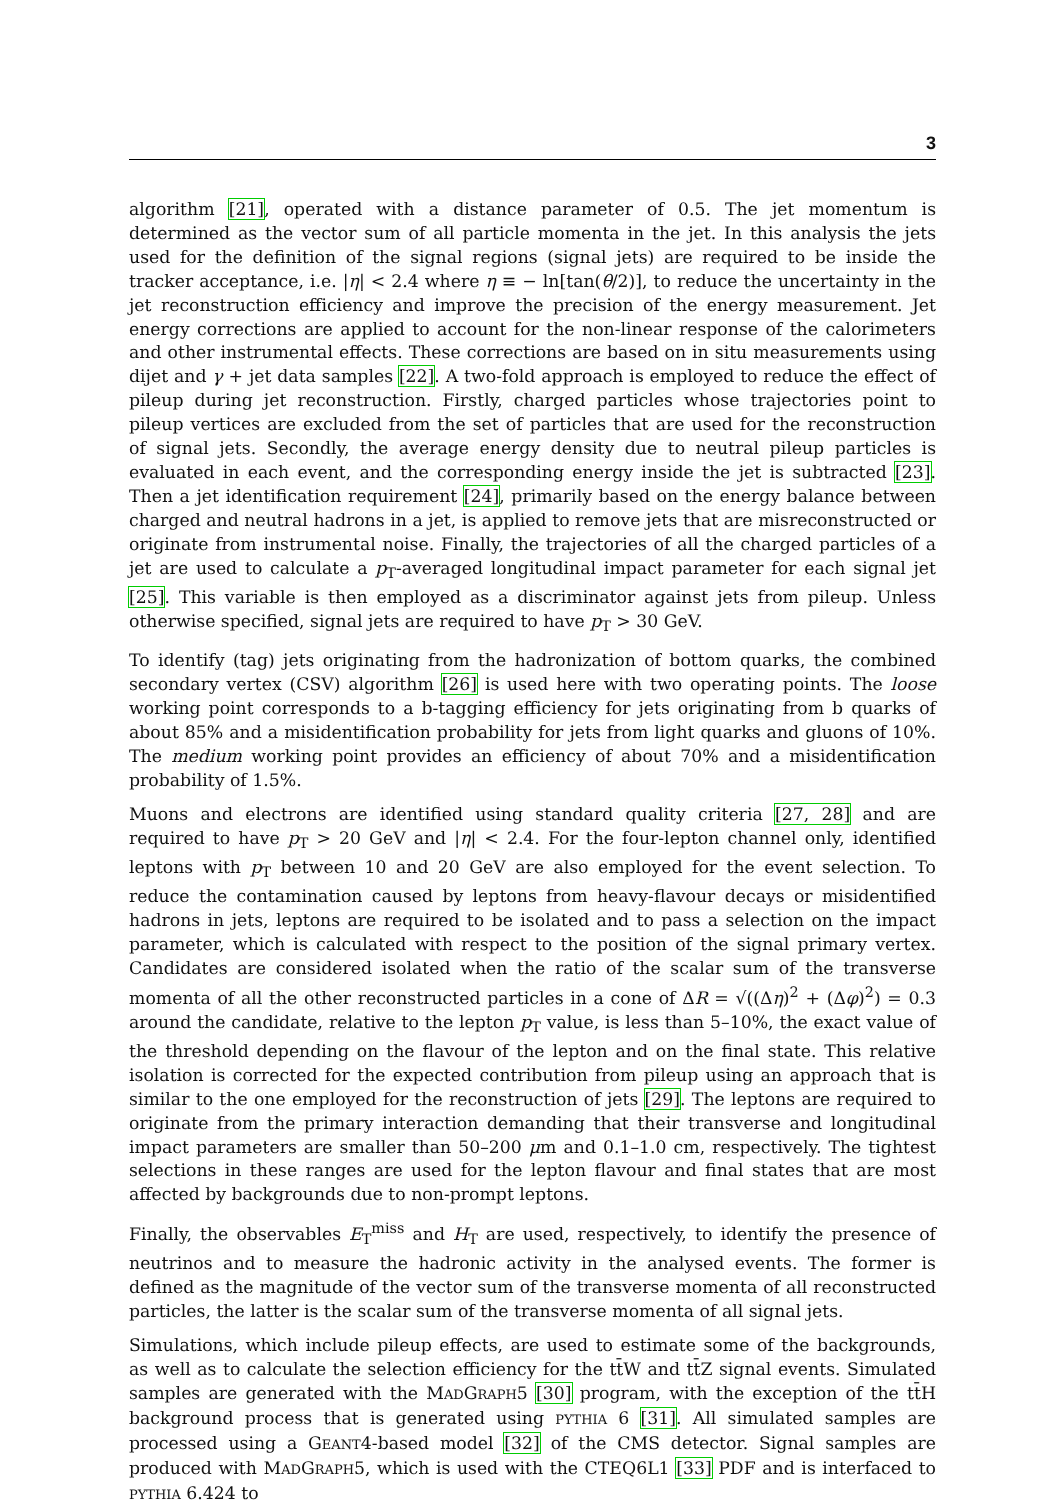3
algorithm [21], operated with a distance parameter of 0.5. The jet momentum is determined as the vector sum of all particle momenta in the jet. In this analysis the jets used for the definition of the signal regions (signal jets) are required to be inside the tracker acceptance, i.e. |η| < 2.4 where η ≡ − ln[tan(θ/2)], to reduce the uncertainty in the jet reconstruction efficiency and improve the precision of the energy measurement. Jet energy corrections are applied to account for the non-linear response of the calorimeters and other instrumental effects. These corrections are based on in situ measurements using dijet and γ + jet data samples [22]. A two-fold approach is employed to reduce the effect of pileup during jet reconstruction. Firstly, charged particles whose trajectories point to pileup vertices are excluded from the set of particles that are used for the reconstruction of signal jets. Secondly, the average energy density due to neutral pileup particles is evaluated in each event, and the corresponding energy inside the jet is subtracted [23]. Then a jet identification requirement [24], primarily based on the energy balance between charged and neutral hadrons in a jet, is applied to remove jets that are misreconstructed or originate from instrumental noise. Finally, the trajectories of all the charged particles of a jet are used to calculate a p<sub>T</sub>-averaged longitudinal impact parameter for each signal jet [25]. This variable is then employed as a discriminator against jets from pileup. Unless otherwise specified, signal jets are required to have p<sub>T</sub> > 30 GeV.
To identify (tag) jets originating from the hadronization of bottom quarks, the combined secondary vertex (CSV) algorithm [26] is used here with two operating points. The loose working point corresponds to a b-tagging efficiency for jets originating from b quarks of about 85% and a misidentification probability for jets from light quarks and gluons of 10%. The medium working point provides an efficiency of about 70% and a misidentification probability of 1.5%.
Muons and electrons are identified using standard quality criteria [27, 28] and are required to have p<sub>T</sub> > 20 GeV and |η| < 2.4. For the four-lepton channel only, identified leptons with p<sub>T</sub> between 10 and 20 GeV are also employed for the event selection. To reduce the contamination caused by leptons from heavy-flavour decays or misidentified hadrons in jets, leptons are required to be isolated and to pass a selection on the impact parameter, which is calculated with respect to the position of the signal primary vertex. Candidates are considered isolated when the ratio of the scalar sum of the transverse momenta of all the other reconstructed particles in a cone of ΔR = √((Δη)<sup>2</sup> + (Δφ)<sup>2</sup>) = 0.3 around the candidate, relative to the lepton p<sub>T</sub> value, is less than 5–10%, the exact value of the threshold depending on the flavour of the lepton and on the final state. This relative isolation is corrected for the expected contribution from pileup using an approach that is similar to the one employed for the reconstruction of jets [29]. The leptons are required to originate from the primary interaction demanding that their transverse and longitudinal impact parameters are smaller than 50–200 μm and 0.1–1.0 cm, respectively. The tightest selections in these ranges are used for the lepton flavour and final states that are most affected by backgrounds due to non-prompt leptons.
Finally, the observables E<sub>T</sub><sup>miss</sup> and H<sub>T</sub> are used, respectively, to identify the presence of neutrinos and to measure the hadronic activity in the analysed events. The former is defined as the magnitude of the vector sum of the transverse momenta of all reconstructed particles, the latter is the scalar sum of the transverse momenta of all signal jets.
Simulations, which include pileup effects, are used to estimate some of the backgrounds, as well as to calculate the selection efficiency for the tt̄W and tt̄Z signal events. Simulated samples are generated with the MADGRAPH5 [30] program, with the exception of the tt̄H background process that is generated using PYTHIA 6 [31]. All simulated samples are processed using a GEANT4-based model [32] of the CMS detector. Signal samples are produced with MADGRAPH5, which is used with the CTEQ6L1 [33] PDF and is interfaced to PYTHIA 6.424 to